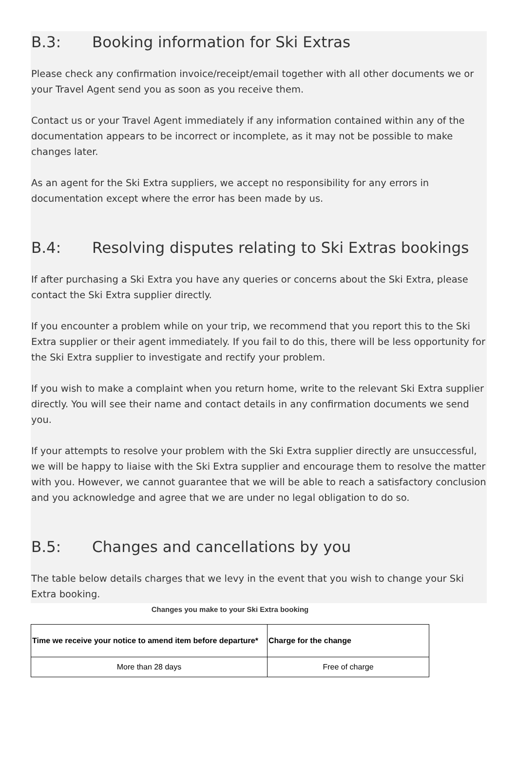B.3: Booking information for Ski Extras
Please check any confirmation invoice/receipt/email together with all other documents we or your Travel Agent send you as soon as you receive them.
Contact us or your Travel Agent immediately if any information contained within any of the documentation appears to be incorrect or incomplete, as it may not be possible to make changes later.
As an agent for the Ski Extra suppliers, we accept no responsibility for any errors in documentation except where the error has been made by us.
B.4: Resolving disputes relating to Ski Extras bookings
If after purchasing a Ski Extra you have any queries or concerns about the Ski Extra, please contact the Ski Extra supplier directly.
If you encounter a problem while on your trip, we recommend that you report this to the Ski Extra supplier or their agent immediately. If you fail to do this, there will be less opportunity for the Ski Extra supplier to investigate and rectify your problem.
If you wish to make a complaint when you return home, write to the relevant Ski Extra supplier directly. You will see their name and contact details in any confirmation documents we send you.
If your attempts to resolve your problem with the Ski Extra supplier directly are unsuccessful, we will be happy to liaise with the Ski Extra supplier and encourage them to resolve the matter with you. However, we cannot guarantee that we will be able to reach a satisfactory conclusion and you acknowledge and agree that we are under no legal obligation to do so.
B.5: Changes and cancellations by you
The table below details charges that we levy in the event that you wish to change your Ski Extra booking.
Changes you make to your Ski Extra booking
| Time we receive your notice to amend item before departure* | Charge for the change |
| --- | --- |
| More than 28 days | Free of charge |